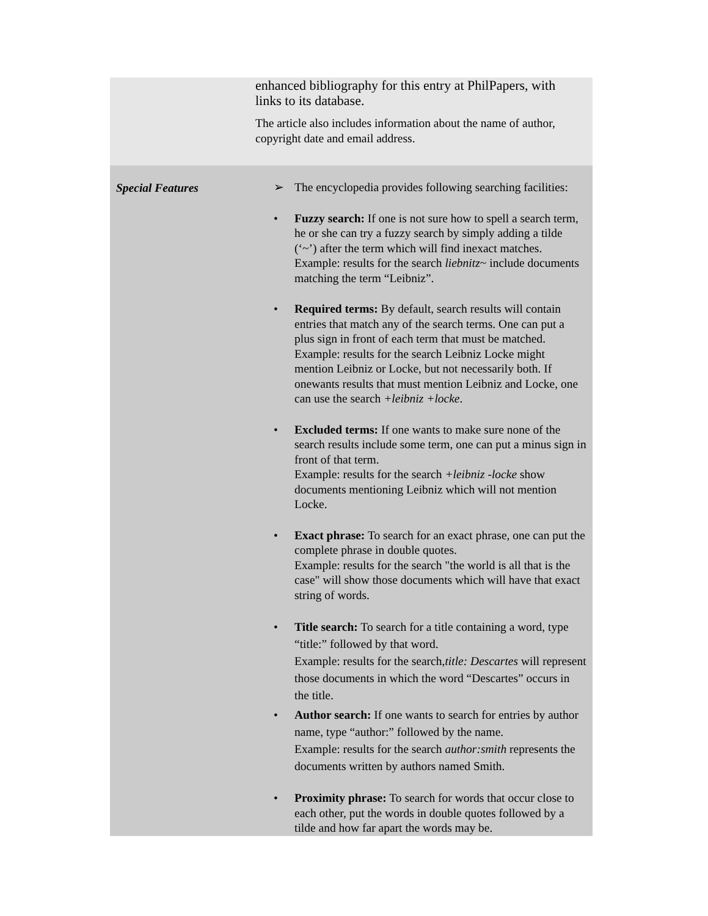| | enhanced bibliography for this entry at PhilPapers, with links to its database. The article also includes information about the name of author, copyright date and email address. |
| Special Features | ➢ The encyclopedia provides following searching facilities: • Fuzzy search: If one is not sure how to spell a search term, he or she can try a fuzzy search by simply adding a tilde (‘~’) after the term which will find inexact matches. Example: results for the search liebnitz ~ include documents matching the term “Leibniz”. • Required terms: By default, search results will contain entries that match any of the search terms. One can put a plus sign in front of each term that must be matched. Example: results for the search Leibniz Locke might mention Leibniz or Locke, but not necessarily both. If onewants results that must mention Leibniz and Locke, one can use the search +leibniz +locke . • Excluded terms: If one wants to make sure none of the search results include some term, one can put a minus sign in front of that term. Example: results for the search +leibniz -locke show documents mentioning Leibniz which will not mention Locke. • Exact phrase: To search for an exact phrase, one can put the complete phrase in double quotes. Example: results for the search "the world is all that is the case" will show those documents which will have that exact string of words. • Title search: To search for a title containing a word, type “title:” followed by that word. Example: results for the search, title: Descartes will represent those documents in which the word “Descartes” occurs in the title. • Author search: If one wants to search for entries by author name, type “author:” followed by the name. Example: results for the search author:smith represents the documents written by authors named Smith. • Proximity phrase: To search for words that occur close to each other, put the words in double quotes followed by a tilde and how far apart the words may be. |